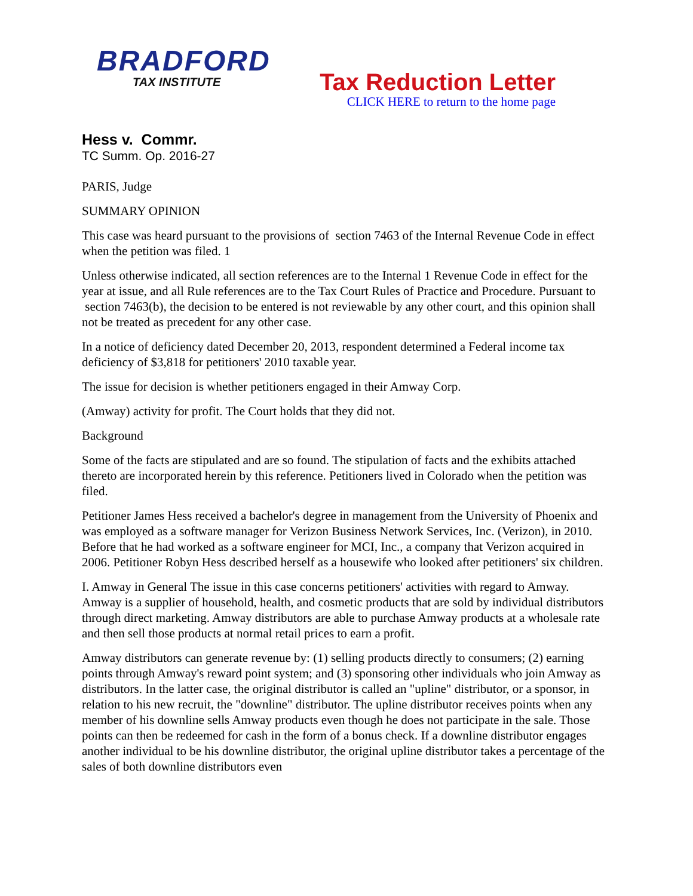BRADFORD
TAX INSTITUTE
Tax Reduction Letter
CLICK HERE to return to the home page
Hess v. Commr.
TC Summ. Op. 2016-27
PARIS, Judge
SUMMARY OPINION
This case was heard pursuant to the provisions of section 7463 of the Internal Revenue Code in effect when the petition was filed. 1
Unless otherwise indicated, all section references are to the Internal 1 Revenue Code in effect for the year at issue, and all Rule references are to the Tax Court Rules of Practice and Procedure. Pursuant to section 7463(b), the decision to be entered is not reviewable by any other court, and this opinion shall not be treated as precedent for any other case.
In a notice of deficiency dated December 20, 2013, respondent determined a Federal income tax deficiency of $3,818 for petitioners' 2010 taxable year.
The issue for decision is whether petitioners engaged in their Amway Corp.
(Amway) activity for profit. The Court holds that they did not.
Background
Some of the facts are stipulated and are so found. The stipulation of facts and the exhibits attached thereto are incorporated herein by this reference. Petitioners lived in Colorado when the petition was filed.
Petitioner James Hess received a bachelor's degree in management from the University of Phoenix and was employed as a software manager for Verizon Business Network Services, Inc. (Verizon), in 2010. Before that he had worked as a software engineer for MCI, Inc., a company that Verizon acquired in 2006. Petitioner Robyn Hess described herself as a housewife who looked after petitioners' six children.
I. Amway in General The issue in this case concerns petitioners' activities with regard to Amway. Amway is a supplier of household, health, and cosmetic products that are sold by individual distributors through direct marketing. Amway distributors are able to purchase Amway products at a wholesale rate and then sell those products at normal retail prices to earn a profit.
Amway distributors can generate revenue by: (1) selling products directly to consumers; (2) earning points through Amway's reward point system; and (3) sponsoring other individuals who join Amway as distributors. In the latter case, the original distributor is called an "upline" distributor, or a sponsor, in relation to his new recruit, the "downline" distributor. The upline distributor receives points when any member of his downline sells Amway products even though he does not participate in the sale. Those points can then be redeemed for cash in the form of a bonus check. If a downline distributor engages another individual to be his downline distributor, the original upline distributor takes a percentage of the sales of both downline distributors even